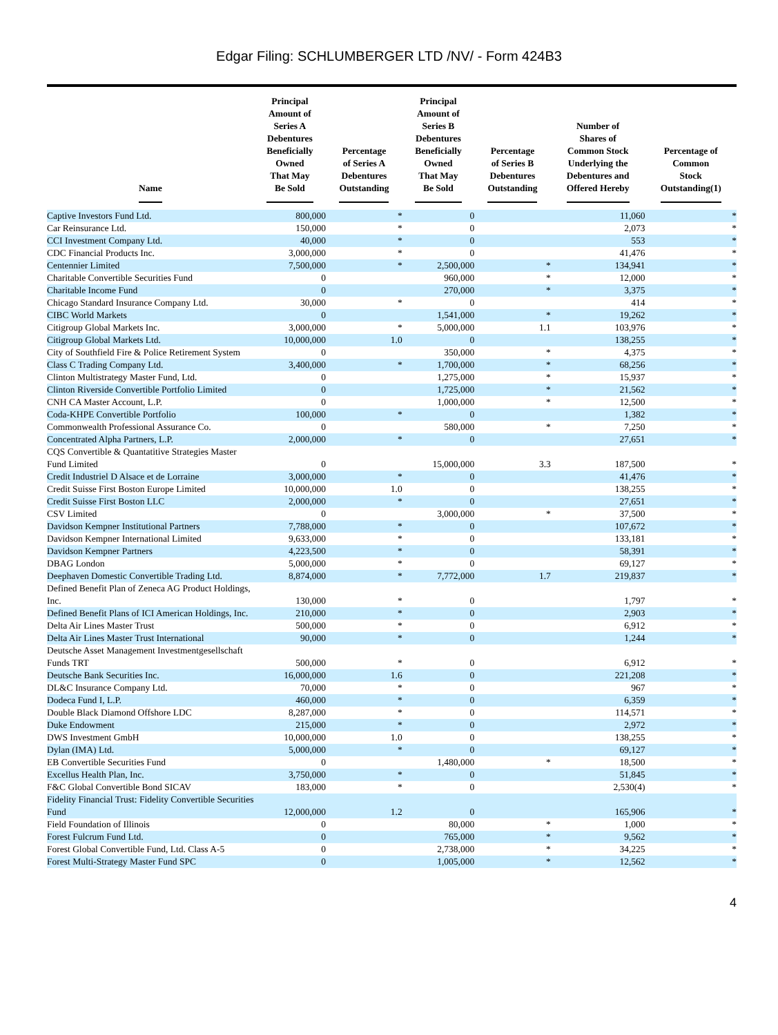Edgar Filing: SCHLUMBERGER LTD /NV/ - Form 424B3
| Name | Principal Amount of Series A Debentures Beneficially Owned That May Be Sold | Percentage of Series A Debentures Outstanding | Principal Amount of Series B Debentures Beneficially Owned That May Be Sold | Percentage of Series B Debentures Outstanding | Number of Shares of Common Stock Underlying the Debentures and Offered Hereby | Percentage of Common Stock Outstanding(1) |
| --- | --- | --- | --- | --- | --- | --- |
| Captive Investors Fund Ltd. | 800,000 | * | 0 | | 11,060 | * |
| Car Reinsurance Ltd. | 150,000 | * | 0 | | 2,073 | * |
| CCI Investment Company Ltd. | 40,000 | * | 0 | | 553 | * |
| CDC Financial Products Inc. | 3,000,000 | * | 0 | | 41,476 | * |
| Centennier Limited | 7,500,000 | * | 2,500,000 | * | 134,941 | * |
| Charitable Convertible Securities Fund | 0 | | 960,000 | * | 12,000 | * |
| Charitable Income Fund | 0 | | 270,000 | * | 3,375 | * |
| Chicago Standard Insurance Company Ltd. | 30,000 | * | 0 | | 414 | * |
| CIBC World Markets | 0 | | 1,541,000 | * | 19,262 | * |
| Citigroup Global Markets Inc. | 3,000,000 | * | 5,000,000 | 1.1 | 103,976 | * |
| Citigroup Global Markets Ltd. | 10,000,000 | 1.0 | 0 | | 138,255 | * |
| City of Southfield Fire & Police Retirement System | 0 | | 350,000 | * | 4,375 | * |
| Class C Trading Company Ltd. | 3,400,000 | * | 1,700,000 | * | 68,256 | * |
| Clinton Multistrategy Master Fund, Ltd. | 0 | | 1,275,000 | * | 15,937 | * |
| Clinton Riverside Convertible Portfolio Limited | 0 | | 1,725,000 | * | 21,562 | * |
| CNH CA Master Account, L.P. | 0 | | 1,000,000 | * | 12,500 | * |
| Coda-KHPE Convertible Portfolio | 100,000 | * | 0 | | 1,382 | * |
| Commonwealth Professional Assurance Co. | 0 | | 580,000 | * | 7,250 | * |
| Concentrated Alpha Partners, L.P. | 2,000,000 | * | 0 | | 27,651 | * |
| CQS Convertible & Quantatitive Strategies Master Fund Limited | 0 | | 15,000,000 | 3.3 | 187,500 | * |
| Credit Industriel D Alsace et de Lorraine | 3,000,000 | * | 0 | | 41,476 | * |
| Credit Suisse First Boston Europe Limited | 10,000,000 | 1.0 | 0 | | 138,255 | * |
| Credit Suisse First Boston LLC | 2,000,000 | * | 0 | | 27,651 | * |
| CSV Limited | 0 | | 3,000,000 | * | 37,500 | * |
| Davidson Kempner Institutional Partners | 7,788,000 | * | 0 | | 107,672 | * |
| Davidson Kempner International Limited | 9,633,000 | * | 0 | | 133,181 | * |
| Davidson Kempner Partners | 4,223,500 | * | 0 | | 58,391 | * |
| DBAG London | 5,000,000 | * | 0 | | 69,127 | * |
| Deephaven Domestic Convertible Trading Ltd. | 8,874,000 | * | 7,772,000 | 1.7 | 219,837 | * |
| Defined Benefit Plan of Zeneca AG Product Holdings, Inc. | 130,000 | * | 0 | | 1,797 | * |
| Defined Benefit Plans of ICI American Holdings, Inc. | 210,000 | * | 0 | | 2,903 | * |
| Delta Air Lines Master Trust | 500,000 | * | 0 | | 6,912 | * |
| Delta Air Lines Master Trust International | 90,000 | * | 0 | | 1,244 | * |
| Deutsche Asset Management Investmentgesellschaft Funds TRT | 500,000 | * | 0 | | 6,912 | * |
| Deutsche Bank Securities Inc. | 16,000,000 | 1.6 | 0 | | 221,208 | * |
| DL&C Insurance Company Ltd. | 70,000 | * | 0 | | 967 | * |
| Dodeca Fund I, L.P. | 460,000 | * | 0 | | 6,359 | * |
| Double Black Diamond Offshore LDC | 8,287,000 | * | 0 | | 114,571 | * |
| Duke Endowment | 215,000 | * | 0 | | 2,972 | * |
| DWS Investment GmbH | 10,000,000 | 1.0 | 0 | | 138,255 | * |
| Dylan (IMA) Ltd. | 5,000,000 | * | 0 | | 69,127 | * |
| EB Convertible Securities Fund | 0 | | 1,480,000 | * | 18,500 | * |
| Excellus Health Plan, Inc. | 3,750,000 | * | 0 | | 51,845 | * |
| F&C Global Convertible Bond SICAV | 183,000 | * | 0 | | 2,530(4) | * |
| Fidelity Financial Trust: Fidelity Convertible Securities Fund | 12,000,000 | 1.2 | 0 | | 165,906 | * |
| Field Foundation of Illinois | 0 | | 80,000 | * | 1,000 | * |
| Forest Fulcrum Fund Ltd. | 0 | | 765,000 | * | 9,562 | * |
| Forest Global Convertible Fund, Ltd. Class A-5 | 0 | | 2,738,000 | * | 34,225 | * |
| Forest Multi-Strategy Master Fund SPC | 0 | | 1,005,000 | * | 12,562 | * |
4